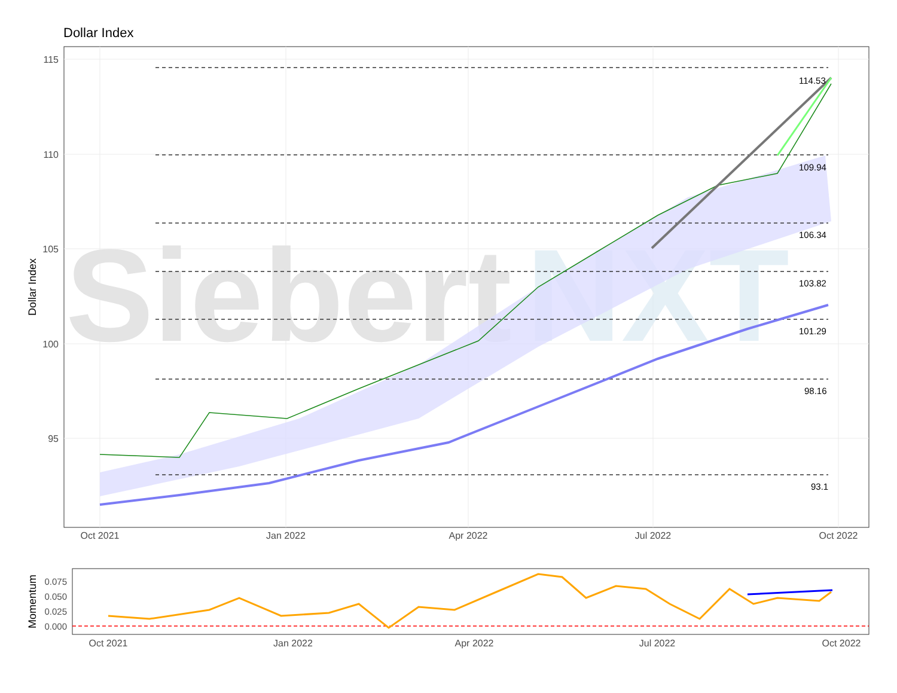Dollar Index
Siebert
NXT
114.53
109.94
106.34
103.82
101.29
98.16
93.1
115
110
105
100
95
Oct 2021
Jan 2022
Apr 2022
Jul 2022
Oct 2022
Dollar Index
0.075
0.050
0.025
0.000
Oct 2021
Jan 2022
Apr 2022
Jul 2022
Oct 2022
Momentum